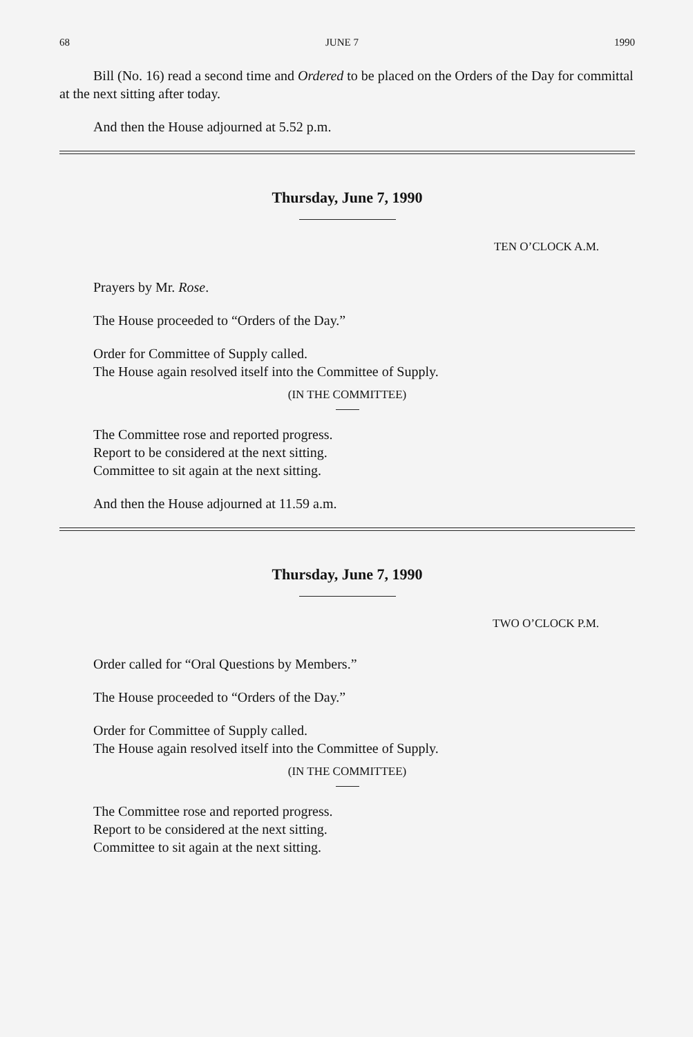68 JUNE 7 1990
Bill (No. 16) read a second time and Ordered to be placed on the Orders of the Day for committal at the next sitting after today.
And then the House adjourned at 5.52 p.m.
Thursday, June 7, 1990
TEN O’CLOCK A.M.
Prayers by Mr. Rose.
The House proceeded to “Orders of the Day.”
Order for Committee of Supply called.
The House again resolved itself into the Committee of Supply.
(IN THE COMMITTEE)
The Committee rose and reported progress.
Report to be considered at the next sitting.
Committee to sit again at the next sitting.
And then the House adjourned at 11.59 a.m.
Thursday, June 7, 1990
TWO O’CLOCK P.M.
Order called for “Oral Questions by Members.”
The House proceeded to “Orders of the Day.”
Order for Committee of Supply called.
The House again resolved itself into the Committee of Supply.
(IN THE COMMITTEE)
The Committee rose and reported progress.
Report to be considered at the next sitting.
Committee to sit again at the next sitting.